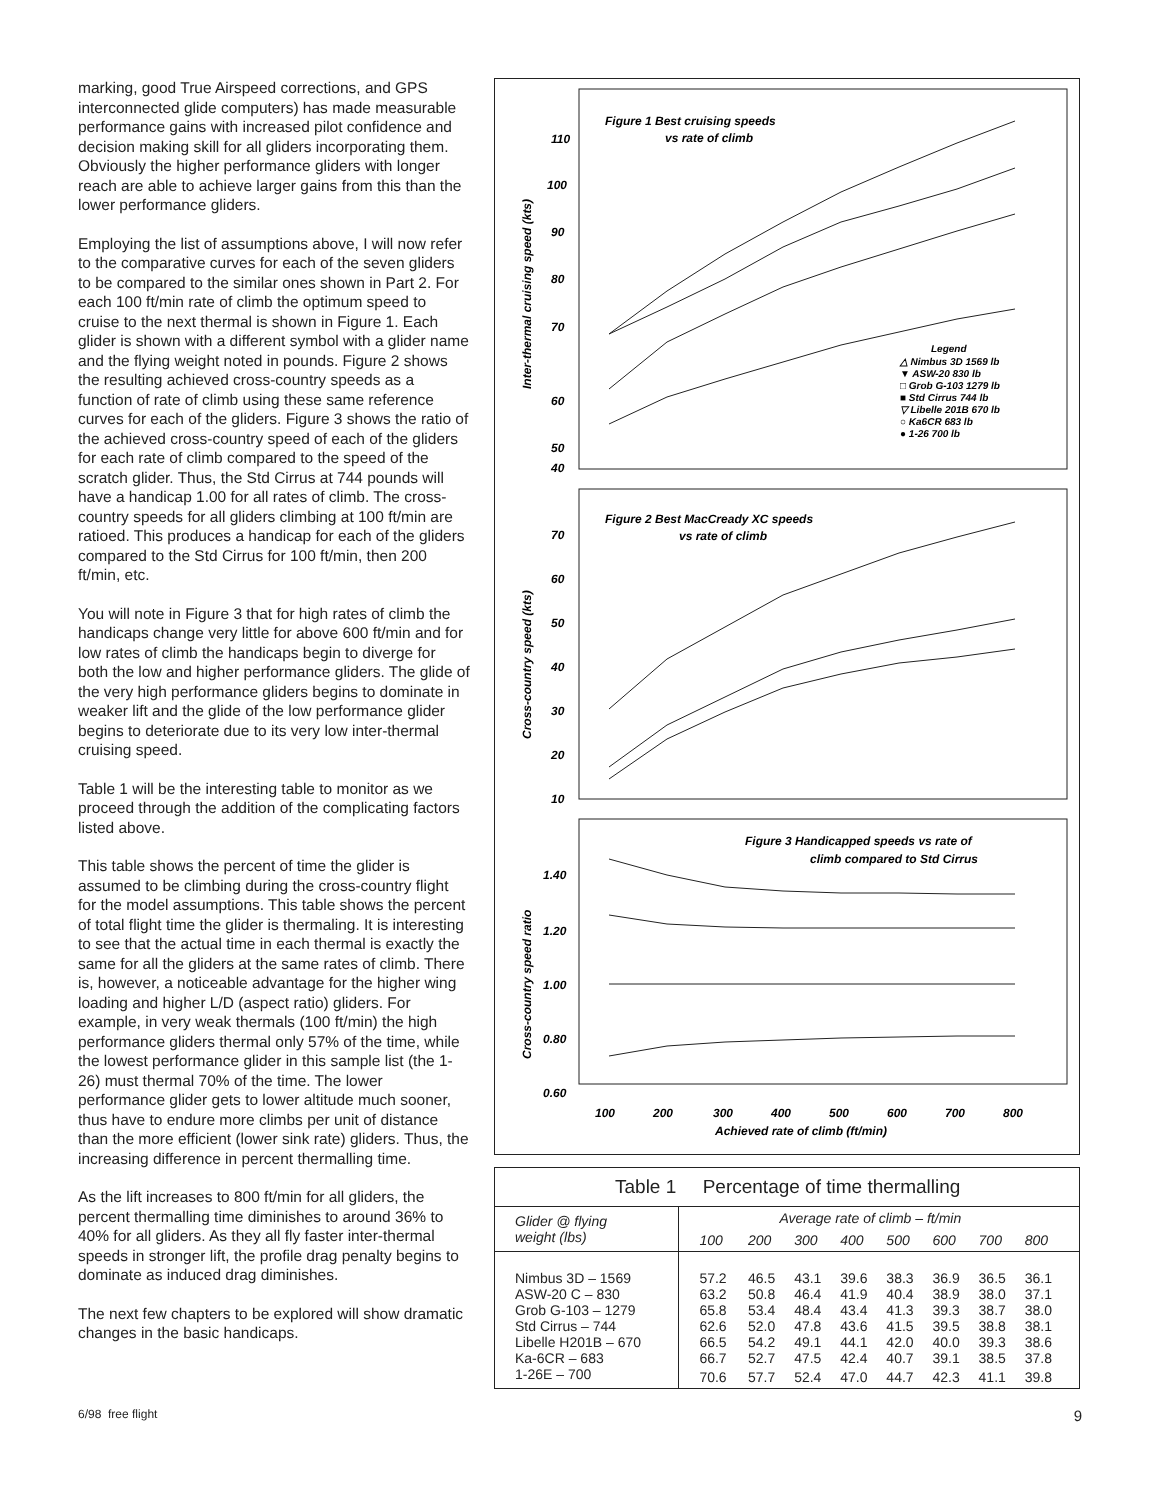marking, good True Airspeed corrections, and GPS interconnected glide computers) has made measurable performance gains with increased pilot confidence and decision making skill for all gliders incorporating them. Obviously the higher performance gliders with longer reach are able to achieve larger gains from this than the lower performance gliders.
Employing the list of assumptions above, I will now refer to the comparative curves for each of the seven gliders to be compared to the similar ones shown in Part 2. For each 100 ft/min rate of climb the optimum speed to cruise to the next thermal is shown in Figure 1. Each glider is shown with a different symbol with a glider name and the flying weight noted in pounds. Figure 2 shows the resulting achieved cross-country speeds as a function of rate of climb using these same reference curves for each of the gliders. Figure 3 shows the ratio of the achieved cross-country speed of each of the gliders for each rate of climb compared to the speed of the scratch glider. Thus, the Std Cirrus at 744 pounds will have a handicap 1.00 for all rates of climb. The cross-country speeds for all gliders climbing at 100 ft/min are ratioed. This produces a handicap for each of the gliders compared to the Std Cirrus for 100 ft/min, then 200 ft/min, etc.
You will note in Figure 3 that for high rates of climb the handicaps change very little for above 600 ft/min and for low rates of climb the handicaps begin to diverge for both the low and higher performance gliders. The glide of the very high performance gliders begins to dominate in weaker lift and the glide of the low performance glider begins to deteriorate due to its very low inter-thermal cruising speed.
Table 1 will be the interesting table to monitor as we proceed through the addition of the complicating factors listed above.
This table shows the percent of time the glider is assumed to be climbing during the cross-country flight for the model assumptions. This table shows the percent of total flight time the glider is thermaling. It is interesting to see that the actual time in each thermal is exactly the same for all the gliders at the same rates of climb. There is, however, a noticeable advantage for the higher wing loading and higher L/D (aspect ratio) gliders. For example, in very weak thermals (100 ft/min) the high performance gliders thermal only 57% of the time, while the lowest performance glider in this sample list (the 1-26) must thermal 70% of the time. The lower performance glider gets to lower altitude much sooner, thus have to endure more climbs per unit of distance than the more efficient (lower sink rate) gliders. Thus, the increasing difference in percent thermalling time.
As the lift increases to 800 ft/min for all gliders, the percent thermalling time diminishes to around 36% to 40% for all gliders. As they all fly faster inter-thermal speeds in stronger lift, the profile drag penalty begins to dominate as induced drag diminishes.
The next few chapters to be explored will show dramatic changes in the basic handicaps.
Figure 1 Best cruising speeds
vs rate of climb
Figure 2 Best MacCready XC speeds
vs rate of climb
Figure 3 Handicapped speeds vs rate of
climb compared to Std Cirrus
110
100
90
80
70
60
50
40
70
60
50
40
30
20
10
1.40
1.20
1.00
0.80
0.60
100
200
300
400
500
600
700
800
Achieved rate of climb (ft/min)
Inter-thermal cruising speed (kts)
Cross-country speed (kts)
Cross-country speed ratio
Legend
△ Nimbus 3D 1569 lb
▼ ASW-20 830 lb
□ Grob G-103 1279 lb
■ Std Cirrus 744 lb
▽ Libelle 201B 670 lb
○ Ka6CR 683 lb
● 1-26 700 lb
| Table 1 Percentage of time thermalling | | | | | | | | | |
| --- | --- | --- | --- | --- | --- | --- | --- | --- | --- |
| Glider @ flying weight (lbs) | Average rate of climb – ft/min | | | | | | | | |
| | 100 | 200 | 300 | 400 | 500 | 600 | 700 | 800 | |
| Nimbus 3D – 1569 | 57.2 | 46.5 | 43.1 | 39.6 | 38.3 | 36.9 | 36.5 | 36.1 | |
| ASW-20 C – 830 | 63.2 | 50.8 | 46.4 | 41.9 | 40.4 | 38.9 | 38.0 | 37.1 | |
| Grob G-103 – 1279 | 65.8 | 53.4 | 48.4 | 43.4 | 41.3 | 39.3 | 38.7 | 38.0 | |
| Std Cirrus – 744 | 62.6 | 52.0 | 47.8 | 43.6 | 41.5 | 39.5 | 38.8 | 38.1 | |
| Libelle H201B – 670 | 66.5 | 54.2 | 49.1 | 44.1 | 42.0 | 40.0 | 39.3 | 38.6 | |
| Ka-6CR – 683 | 66.7 | 52.7 | 47.5 | 42.4 | 40.7 | 39.1 | 38.5 | 37.8 | |
| 1-26E – 700 | 70.6 | 57.7 | 52.4 | 47.0 | 44.7 | 42.3 | 41.1 | 39.8 | |
6/98 free flight 9